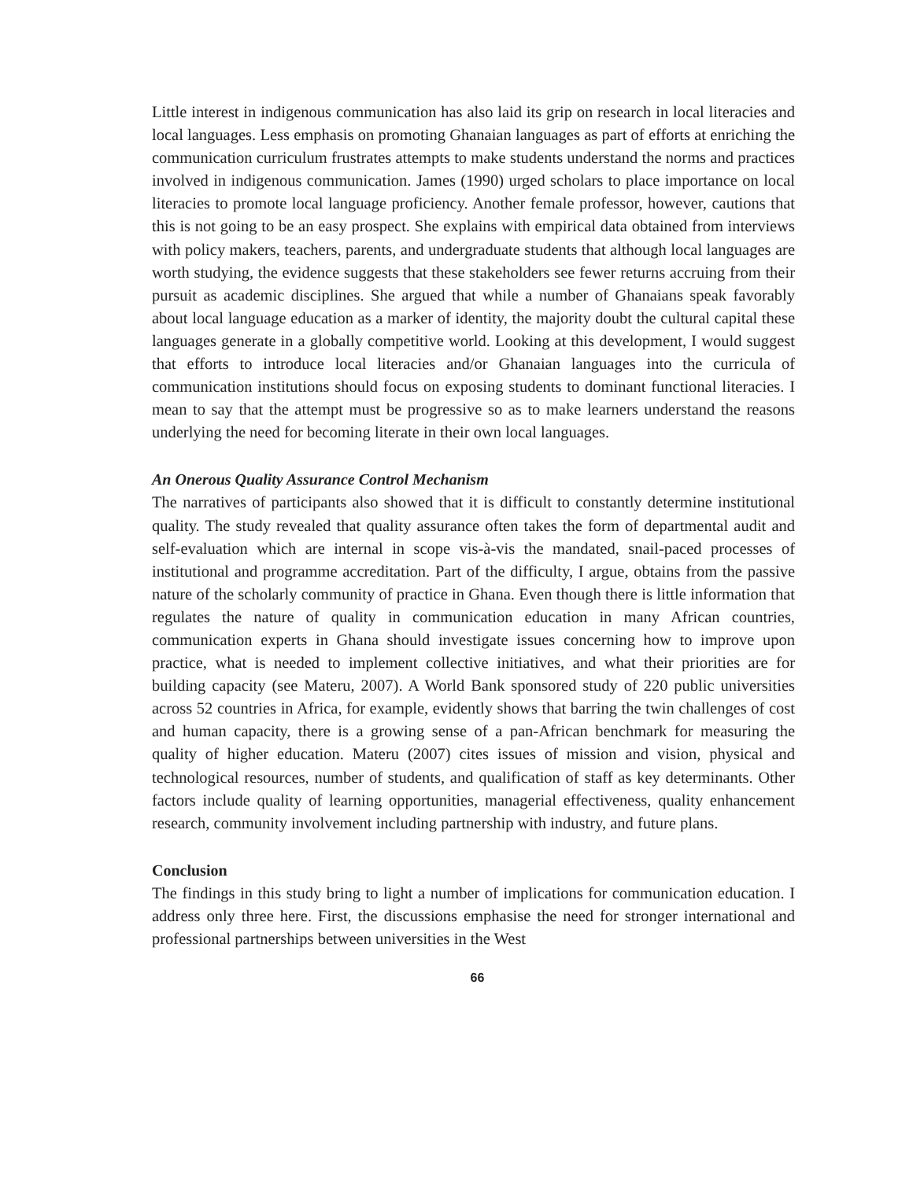Little interest in indigenous communication has also laid its grip on research in local literacies and local languages. Less emphasis on promoting Ghanaian languages as part of efforts at enriching the communication curriculum frustrates attempts to make students understand the norms and practices involved in indigenous communication. James (1990) urged scholars to place importance on local literacies to promote local language proficiency. Another female professor, however, cautions that this is not going to be an easy prospect. She explains with empirical data obtained from interviews with policy makers, teachers, parents, and undergraduate students that although local languages are worth studying, the evidence suggests that these stakeholders see fewer returns accruing from their pursuit as academic disciplines. She argued that while a number of Ghanaians speak favorably about local language education as a marker of identity, the majority doubt the cultural capital these languages generate in a globally competitive world. Looking at this development, I would suggest that efforts to introduce local literacies and/or Ghanaian languages into the curricula of communication institutions should focus on exposing students to dominant functional literacies. I mean to say that the attempt must be progressive so as to make learners understand the reasons underlying the need for becoming literate in their own local languages.
An Onerous Quality Assurance Control Mechanism
The narratives of participants also showed that it is difficult to constantly determine institutional quality. The study revealed that quality assurance often takes the form of departmental audit and self-evaluation which are internal in scope vis-à-vis the mandated, snail-paced processes of institutional and programme accreditation. Part of the difficulty, I argue, obtains from the passive nature of the scholarly community of practice in Ghana. Even though there is little information that regulates the nature of quality in communication education in many African countries, communication experts in Ghana should investigate issues concerning how to improve upon practice, what is needed to implement collective initiatives, and what their priorities are for building capacity (see Materu, 2007). A World Bank sponsored study of 220 public universities across 52 countries in Africa, for example, evidently shows that barring the twin challenges of cost and human capacity, there is a growing sense of a pan-African benchmark for measuring the quality of higher education. Materu (2007) cites issues of mission and vision, physical and technological resources, number of students, and qualification of staff as key determinants. Other factors include quality of learning opportunities, managerial effectiveness, quality enhancement research, community involvement including partnership with industry, and future plans.
Conclusion
The findings in this study bring to light a number of implications for communication education. I address only three here. First, the discussions emphasise the need for stronger international and professional partnerships between universities in the West
66